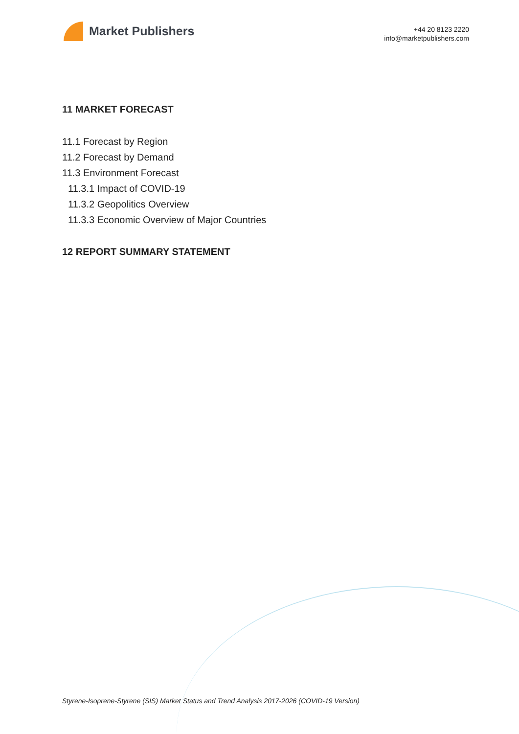Market Publishers
+44 20 8123 2220
info@marketpublishers.com
11 MARKET FORECAST
11.1 Forecast by Region
11.2 Forecast by Demand
11.3 Environment Forecast
11.3.1 Impact of COVID-19
11.3.2 Geopolitics Overview
11.3.3 Economic Overview of Major Countries
12 REPORT SUMMARY STATEMENT
Styrene-Isoprene-Styrene (SIS) Market Status and Trend Analysis 2017-2026 (COVID-19 Version)